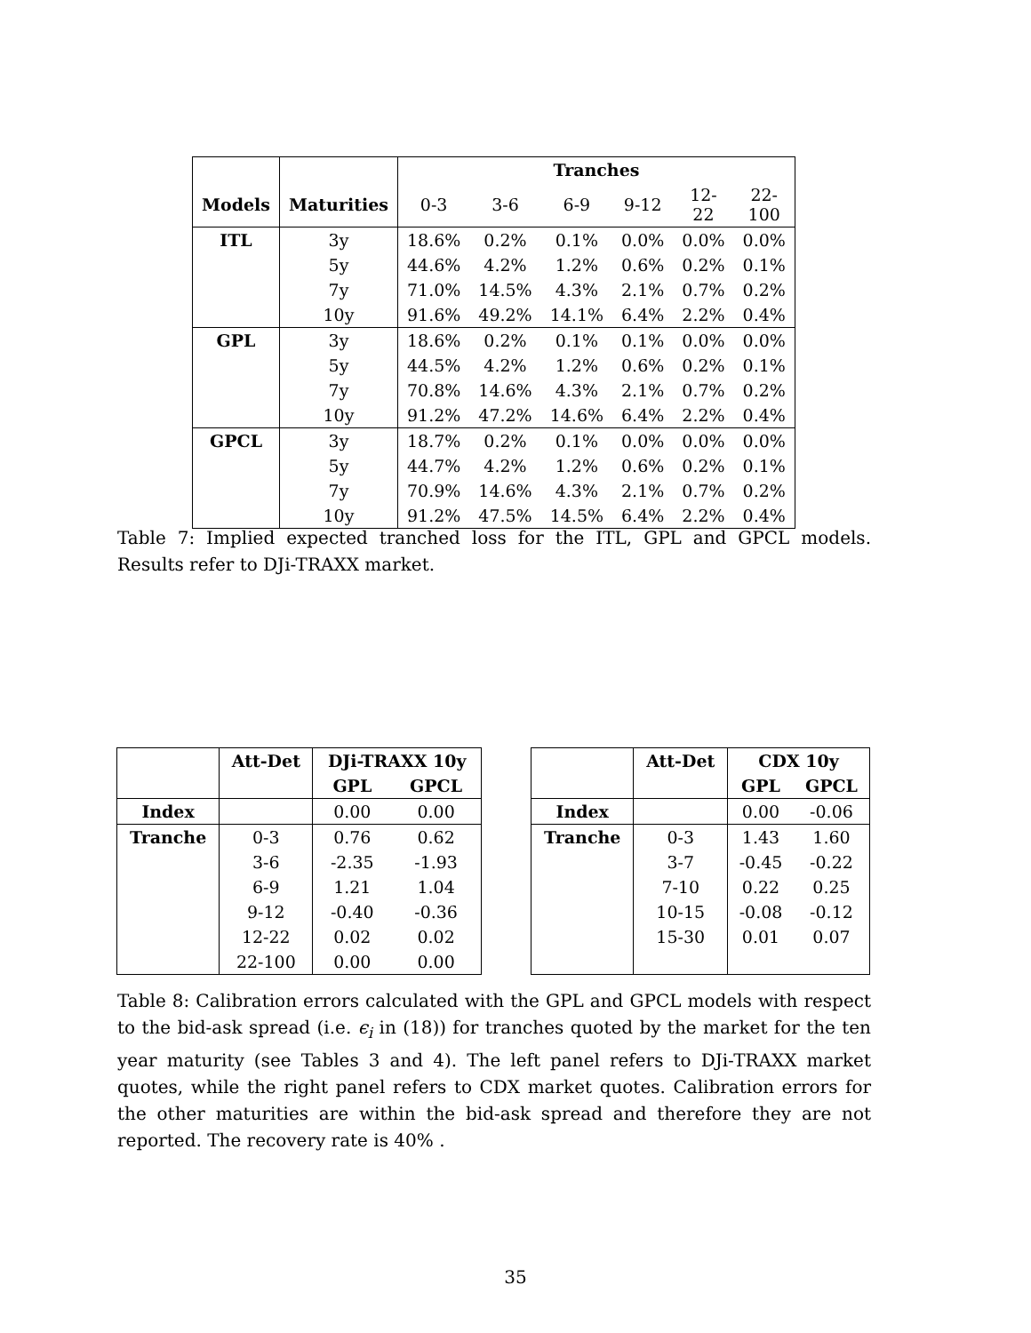| | | Tranches | | | | | |
| --- | --- | --- | --- | --- | --- | --- | --- |
| Models | Maturities | 0-3 | 3-6 | 6-9 | 9-12 | 12-22 | 22-100 |
| ITL | 3y | 18.6% | 0.2% | 0.1% | 0.0% | 0.0% | 0.0% |
| | 5y | 44.6% | 4.2% | 1.2% | 0.6% | 0.2% | 0.1% |
| | 7y | 71.0% | 14.5% | 4.3% | 2.1% | 0.7% | 0.2% |
| | 10y | 91.6% | 49.2% | 14.1% | 6.4% | 2.2% | 0.4% |
| GPL | 3y | 18.6% | 0.2% | 0.1% | 0.1% | 0.0% | 0.0% |
| | 5y | 44.5% | 4.2% | 1.2% | 0.6% | 0.2% | 0.1% |
| | 7y | 70.8% | 14.6% | 4.3% | 2.1% | 0.7% | 0.2% |
| | 10y | 91.2% | 47.2% | 14.6% | 6.4% | 2.2% | 0.4% |
| GPCL | 3y | 18.7% | 0.2% | 0.1% | 0.0% | 0.0% | 0.0% |
| | 5y | 44.7% | 4.2% | 1.2% | 0.6% | 0.2% | 0.1% |
| | 7y | 70.9% | 14.6% | 4.3% | 2.1% | 0.7% | 0.2% |
| | 10y | 91.2% | 47.5% | 14.5% | 6.4% | 2.2% | 0.4% |
Table 7: Implied expected tranched loss for the ITL, GPL and GPCL models. Results refer to DJi-TRAXX market.
| | Att-Det | DJi-TRAXX 10y | |
| --- | --- | --- | --- |
| | | GPL | GPCL |
| Index | | 0.00 | 0.00 |
| Tranche | 0-3 | 0.76 | 0.62 |
| | 3-6 | -2.35 | -1.93 |
| | 6-9 | 1.21 | 1.04 |
| | 9-12 | -0.40 | -0.36 |
| | 12-22 | 0.02 | 0.02 |
| | 22-100 | 0.00 | 0.00 |
| | Att-Det | CDX 10y | |
| --- | --- | --- | --- |
| | | GPL | GPCL |
| Index | | 0.00 | -0.06 |
| Tranche | 0-3 | 1.43 | 1.60 |
| | 3-7 | -0.45 | -0.22 |
| | 7-10 | 0.22 | 0.25 |
| | 10-15 | -0.08 | -0.12 |
| | 15-30 | 0.01 | 0.07 |
Table 8: Calibration errors calculated with the GPL and GPCL models with respect to the bid-ask spread (i.e. ϵ<sub>i</sub> in (18)) for tranches quoted by the market for the ten year maturity (see Tables 3 and 4). The left panel refers to DJi-TRAXX market quotes, while the right panel refers to CDX market quotes. Calibration errors for the other maturities are within the bid-ask spread and therefore they are not reported. The recovery rate is 40% .
35